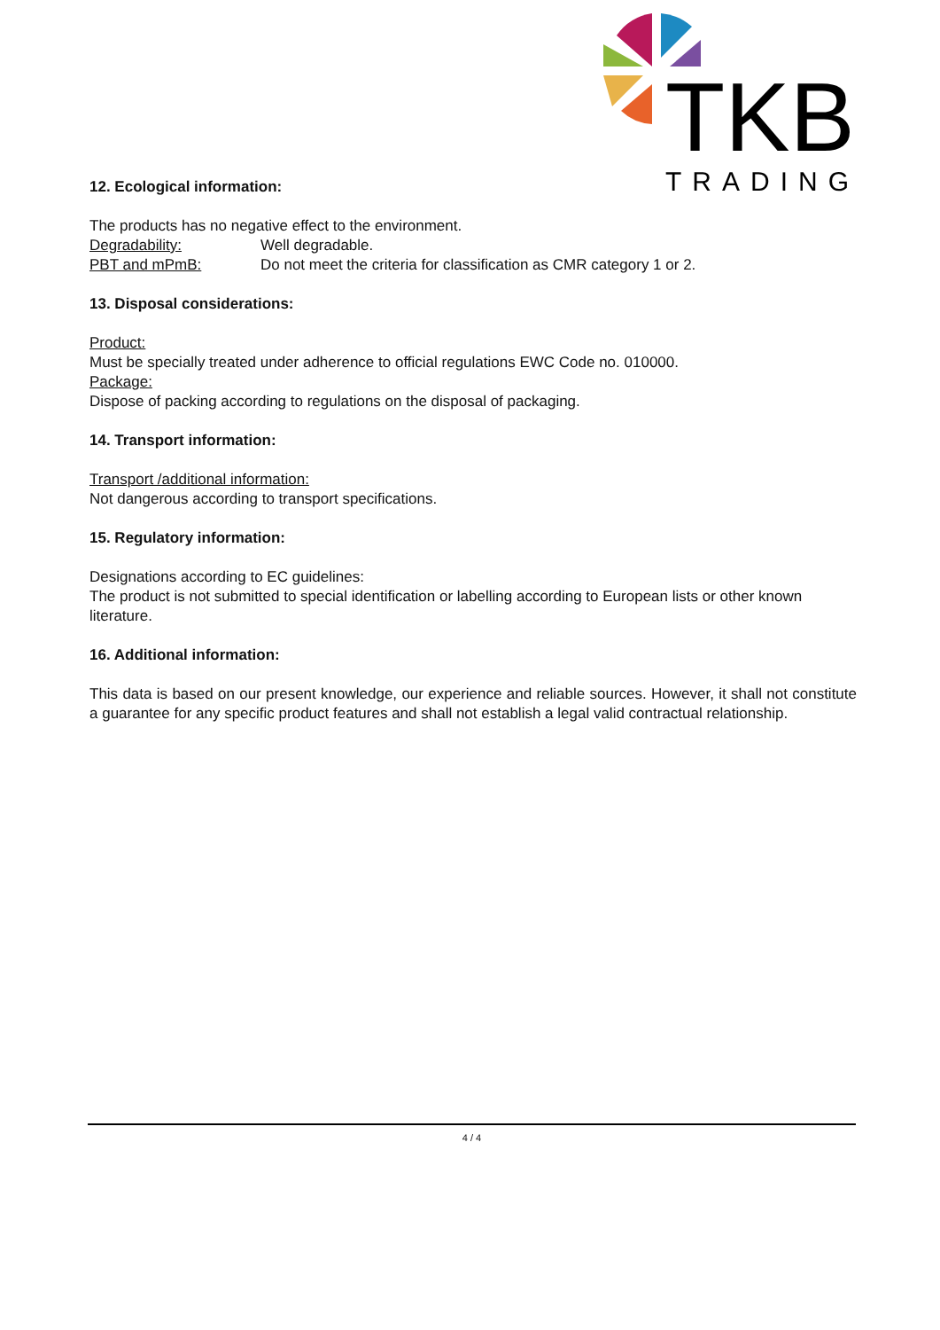TKB
TRADING
12. Ecological information:
The products has no negative effect to the environment.
Degradability: Well degradable.
PBT and mPmB: Do not meet the criteria for classification as CMR category 1 or 2.
13. Disposal considerations:
Product:
Must be specially treated under adherence to official regulations EWC Code no. 010000.
Package:
Dispose of packing according to regulations on the disposal of packaging.
14. Transport information:
Transport /additional information:
Not dangerous according to transport specifications.
15. Regulatory information:
Designations according to EC guidelines:
The product is not submitted to special identification or labelling according to European lists or other known literature.
16. Additional information:
This data is based on our present knowledge, our experience and reliable sources. However, it shall not constitute a guarantee for any specific product features and shall not establish a legal valid contractual relationship.
4 / 4